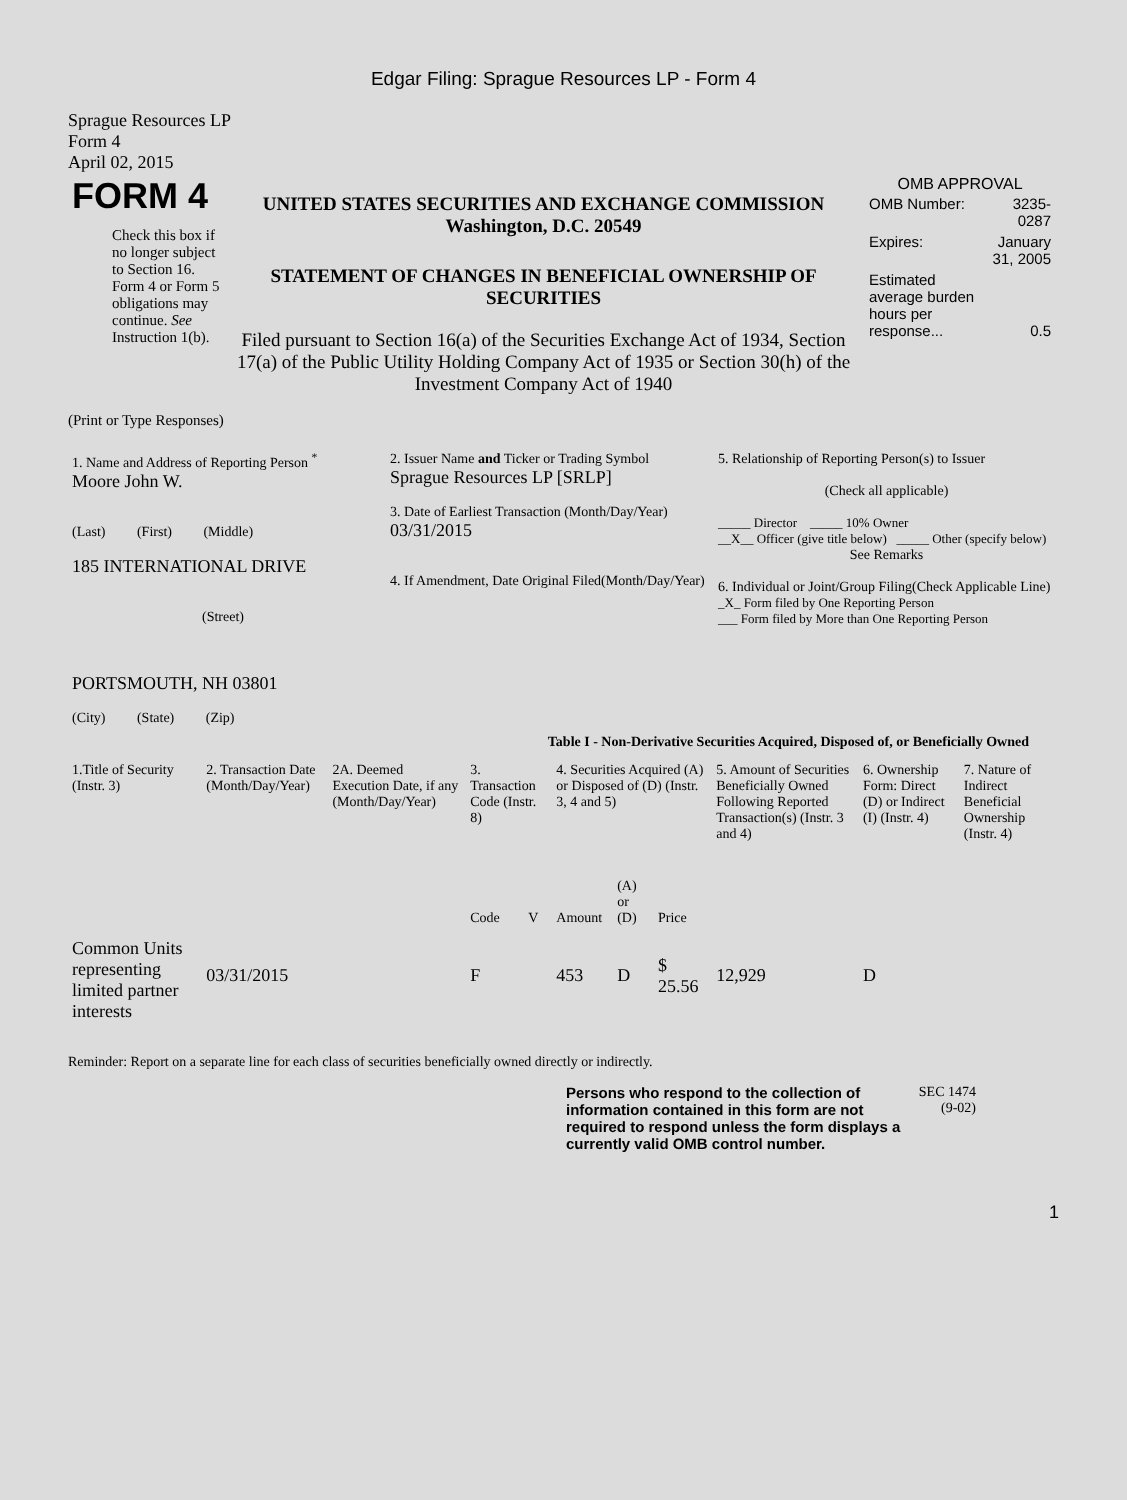Edgar Filing: Sprague Resources LP - Form 4
Sprague Resources LP
Form 4
April 02, 2015
| FORM 4 Check this box if no longer subject to Section 16. Form 4 or Form 5 obligations may continue. See Instruction 1(b). | UNITED STATES SECURITIES AND EXCHANGE COMMISSION Washington, D.C. 20549 STATEMENT OF CHANGES IN BENEFICIAL OWNERSHIP OF SECURITIES Filed pursuant to Section 16(a) of the Securities Exchange Act of 1934, Section 17(a) of the Public Utility Holding Company Act of 1935 or Section 30(h) of the Investment Company Act of 1940 | OMB APPROVAL / OMB Number: / 3235-0287 / / Expires: / January 31, 2005 / / Estimated average burden hours per response... / 0.5 / |
(Print or Type Responses)
| 1. Name and Address of Reporting Person <sup>*</sup> Moore John W. (Last) (First) (Middle) 185 INTERNATIONAL DRIVE (Street) PORTSMOUTH, NH 03801 (City) (State) (Zip) | 2. Issuer Name and Ticker or Trading Symbol Sprague Resources LP [SRLP] 3. Date of Earliest Transaction (Month/Day/Year) 03/31/2015 4. If Amendment, Date Original Filed(Month/Day/Year) | 5. Relationship of Reporting Person(s) to Issuer (Check all applicable) _____ Director _____ 10% Owner __X__ Officer (give title below) _____ Other (specify below) See Remarks 6. Individual or Joint/Group Filing(Check Applicable Line) _X_ Form filed by One Reporting Person ___ Form filed by More than One Reporting Person |
Table I - Non-Derivative Securities Acquired, Disposed of, or Beneficially Owned
| 1.Title of Security (Instr. 3) | 2. Transaction Date (Month/Day/Year) | 2A. Deemed Execution Date, if any (Month/Day/Year) | 3. Transaction Code (Instr. 8) | | 4. Securities Acquired (A) or Disposed of (D) (Instr. 3, 4 and 5) | | | 5. Amount of Securities Beneficially Owned Following Reported Transaction(s) (Instr. 3 and 4) | 6. Ownership Form: Direct (D) or Indirect (I) (Instr. 4) | 7. Nature of Indirect Beneficial Ownership (Instr. 4) |
| --- | --- | --- | --- | --- | --- | --- | --- | --- | --- | --- |
| | | | Code | V | Amount | (A) or (D) | Price | | | |
| Common Units representing limited partner interests | 03/31/2015 | | F | | 453 | D | $ 25.56 | 12,929 | D | |
Reminder: Report on a separate line for each class of securities beneficially owned directly or indirectly.
Persons who respond to the collection of information contained in this form are not required to respond unless the form displays a currently valid OMB control number.
SEC 1474 (9-02)
1